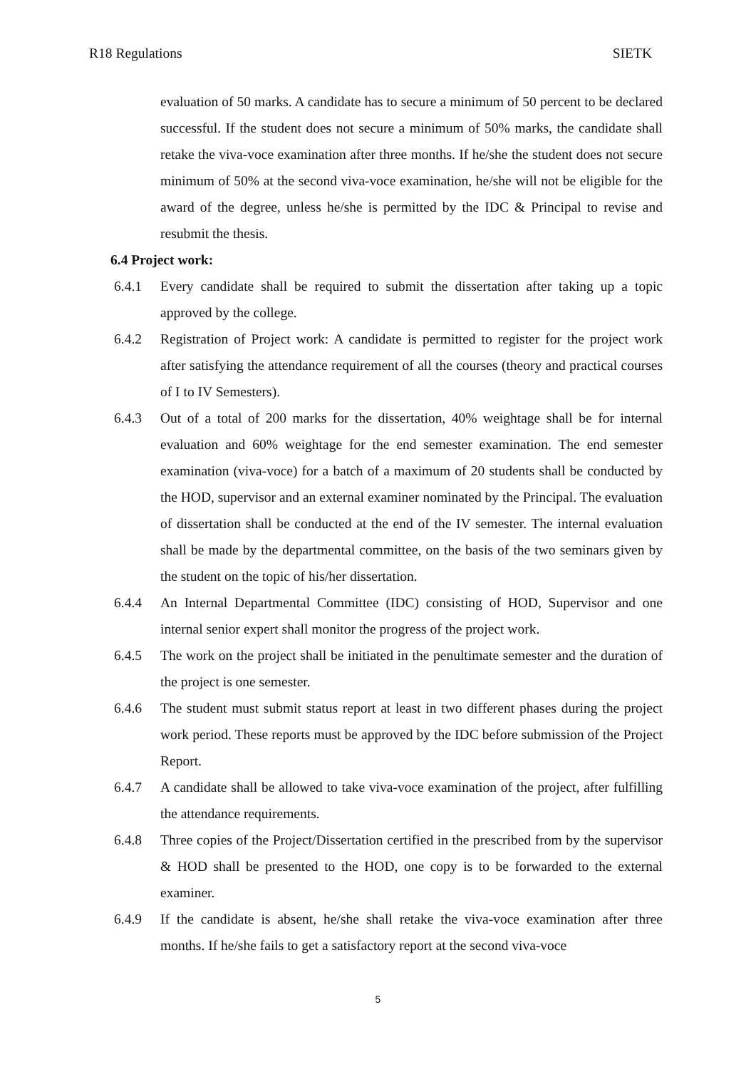R18 Regulations SIETK
evaluation of 50 marks. A candidate has to secure a minimum of 50 percent to be declared successful. If the student does not secure a minimum of 50% marks, the candidate shall retake the viva-voce examination after three months. If he/she the student does not secure minimum of 50% at the second viva-voce examination, he/she will not be eligible for the award of the degree, unless he/she is permitted by the IDC & Principal to revise and resubmit the thesis.
6.4 Project work:
6.4.1 Every candidate shall be required to submit the dissertation after taking up a topic approved by the college.
6.4.2 Registration of Project work: A candidate is permitted to register for the project work after satisfying the attendance requirement of all the courses (theory and practical courses of I to IV Semesters).
6.4.3 Out of a total of 200 marks for the dissertation, 40% weightage shall be for internal evaluation and 60% weightage for the end semester examination. The end semester examination (viva-voce) for a batch of a maximum of 20 students shall be conducted by the HOD, supervisor and an external examiner nominated by the Principal. The evaluation of dissertation shall be conducted at the end of the IV semester. The internal evaluation shall be made by the departmental committee, on the basis of the two seminars given by the student on the topic of his/her dissertation.
6.4.4 An Internal Departmental Committee (IDC) consisting of HOD, Supervisor and one internal senior expert shall monitor the progress of the project work.
6.4.5 The work on the project shall be initiated in the penultimate semester and the duration of the project is one semester.
6.4.6 The student must submit status report at least in two different phases during the project work period. These reports must be approved by the IDC before submission of the Project Report.
6.4.7 A candidate shall be allowed to take viva-voce examination of the project, after fulfilling the attendance requirements.
6.4.8 Three copies of the Project/Dissertation certified in the prescribed from by the supervisor & HOD shall be presented to the HOD, one copy is to be forwarded to the external examiner.
6.4.9 If the candidate is absent, he/she shall retake the viva-voce examination after three months. If he/she fails to get a satisfactory report at the second viva-voce
5